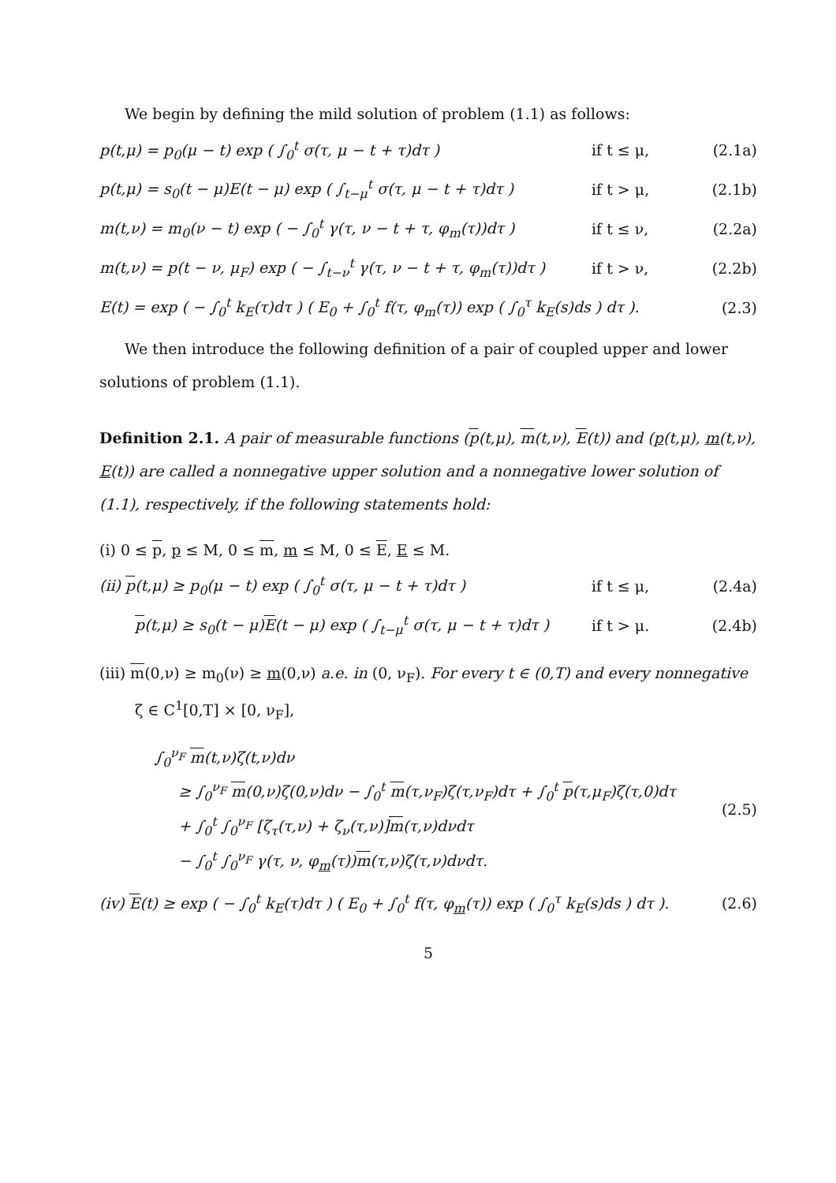We begin by defining the mild solution of problem (1.1) as follows:
p(t,μ) = p<sub>0</sub>(μ − t) exp ( ∫<sub>0</sub><sup>t</sup> σ(τ, μ − t + τ)dτ ) if t ≤ μ, (2.1a)
p(t,μ) = s<sub>0</sub>(t − μ)E(t − μ) exp ( ∫<sub>t−μ</sub><sup>t</sup> σ(τ, μ − t + τ)dτ ) if t > μ, (2.1b)
m(t,ν) = m<sub>0</sub>(ν − t) exp ( − ∫<sub>0</sub><sup>t</sup> γ(τ, ν − t + τ, φ<sub>m</sub>(τ))dτ ) if t ≤ ν, (2.2a)
m(t,ν) = p(t − ν, μ<sub>F</sub>) exp ( − ∫<sub>t−ν</sub><sup>t</sup> γ(τ, ν − t + τ, φ<sub>m</sub>(τ))dτ ) if t > ν, (2.2b)
E(t) = exp ( − ∫<sub>0</sub><sup>t</sup> k<sub>E</sub>(τ)dτ ) ( E<sub>0</sub> + ∫<sub>0</sub><sup>t</sup> f(τ, φ<sub>m</sub>(τ)) exp ( ∫<sub>0</sub><sup>τ</sup> k<sub>E</sub>(s)ds ) dτ ). (2.3)
We then introduce the following definition of a pair of coupled upper and lower solutions of problem (1.1).
Definition 2.1. A pair of measurable functions (p(t,μ), m(t,ν), E(t)) and (p(t,μ), m(t,ν), E(t)) are called a nonnegative upper solution and a nonnegative lower solution of (1.1), respectively, if the following statements hold:
(i) 0 ≤ p, p ≤ M, 0 ≤ m, m ≤ M, 0 ≤ E, E ≤ M.
(ii) p(t,μ) ≥ p<sub>0</sub>(μ − t) exp ( ∫<sub>0</sub><sup>t</sup> σ(τ, μ − t + τ)dτ ) if t ≤ μ, (2.4a)
p(t,μ) ≥ s<sub>0</sub>(t − μ)E(t − μ) exp ( ∫<sub>t−μ</sub><sup>t</sup> σ(τ, μ − t + τ)dτ ) if t > μ. (2.4b)
(iii) m(0,ν) ≥ m<sub>0</sub>(ν) ≥ m(0,ν) a.e. in (0, ν<sub>F</sub>). For every t ∈ (0,T) and every nonnegative
ζ ∈ C<sup>1</sup>[0,T] × [0, ν<sub>F</sub>],
∫<sub>0</sub><sup>ν<sub>F</sub></sup> m(t,ν)ζ(t,ν)dν
≥ ∫<sub>0</sub><sup>ν<sub>F</sub></sup> m(0,ν)ζ(0,ν)dν − ∫<sub>0</sub><sup>t</sup> m(τ,ν<sub>F</sub>)ζ(τ,ν<sub>F</sub>)dτ + ∫<sub>0</sub><sup>t</sup> p(τ,μ<sub>F</sub>)ζ(τ,0)dτ
+ ∫<sub>0</sub><sup>t</sup> ∫<sub>0</sub><sup>ν<sub>F</sub></sup> [ζ<sub>τ</sub>(τ,ν) + ζ<sub>ν</sub>(τ,ν)]m(τ,ν)dνdτ
− ∫<sub>0</sub><sup>t</sup> ∫<sub>0</sub><sup>ν<sub>F</sub></sup> γ(τ, ν, φ<sub>m</sub>(τ))m(τ,ν)ζ(τ,ν)dνdτ. (2.5)
(iv) E(t) ≥ exp ( − ∫<sub>0</sub><sup>t</sup> k<sub>E</sub>(τ)dτ ) ( E<sub>0</sub> + ∫<sub>0</sub><sup>t</sup> f(τ, φ<sub>m</sub>(τ)) exp ( ∫<sub>0</sub><sup>τ</sup> k<sub>E</sub>(s)ds ) dτ ). (2.6)
5